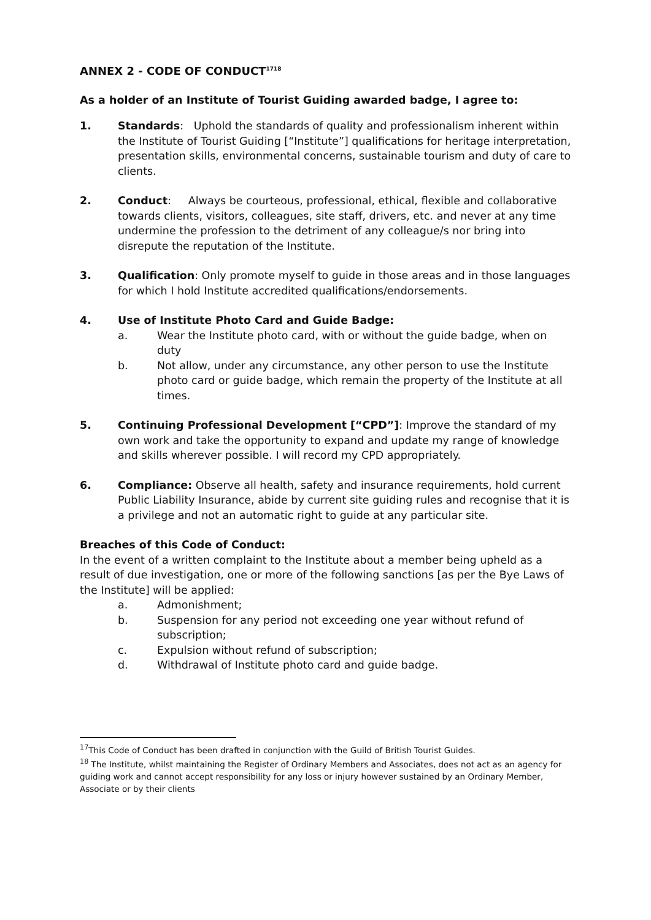ANNEX 2 - CODE OF CONDUCT<sup>1718</sup>
As a holder of an Institute of Tourist Guiding awarded badge, I agree to:
1. Standards: Uphold the standards of quality and professionalism inherent within the Institute of Tourist Guiding [“Institute”] qualifications for heritage interpretation, presentation skills, environmental concerns, sustainable tourism and duty of care to clients.
2. Conduct: Always be courteous, professional, ethical, flexible and collaborative towards clients, visitors, colleagues, site staff, drivers, etc. and never at any time undermine the profession to the detriment of any colleague/s nor bring into disrepute the reputation of the Institute.
3. Qualification: Only promote myself to guide in those areas and in those languages for which I hold Institute accredited qualifications/endorsements.
4. Use of Institute Photo Card and Guide Badge:
a. Wear the Institute photo card, with or without the guide badge, when on duty
b. Not allow, under any circumstance, any other person to use the Institute photo card or guide badge, which remain the property of the Institute at all times.
5. Continuing Professional Development [“CPD”]: Improve the standard of my own work and take the opportunity to expand and update my range of knowledge and skills wherever possible. I will record my CPD appropriately.
6. Compliance: Observe all health, safety and insurance requirements, hold current Public Liability Insurance, abide by current site guiding rules and recognise that it is a privilege and not an automatic right to guide at any particular site.
Breaches of this Code of Conduct:
In the event of a written complaint to the Institute about a member being upheld as a result of due investigation, one or more of the following sanctions [as per the Bye Laws of the Institute] will be applied:
a. Admonishment;
b. Suspension for any period not exceeding one year without refund of subscription;
c. Expulsion without refund of subscription;
d. Withdrawal of Institute photo card and guide badge.
<sup>17</sup> This Code of Conduct has been drafted in conjunction with the Guild of British Tourist Guides.
<sup>18</sup> The Institute, whilst maintaining the Register of Ordinary Members and Associates, does not act as an agency for guiding work and cannot accept responsibility for any loss or injury however sustained by an Ordinary Member, Associate or by their clients